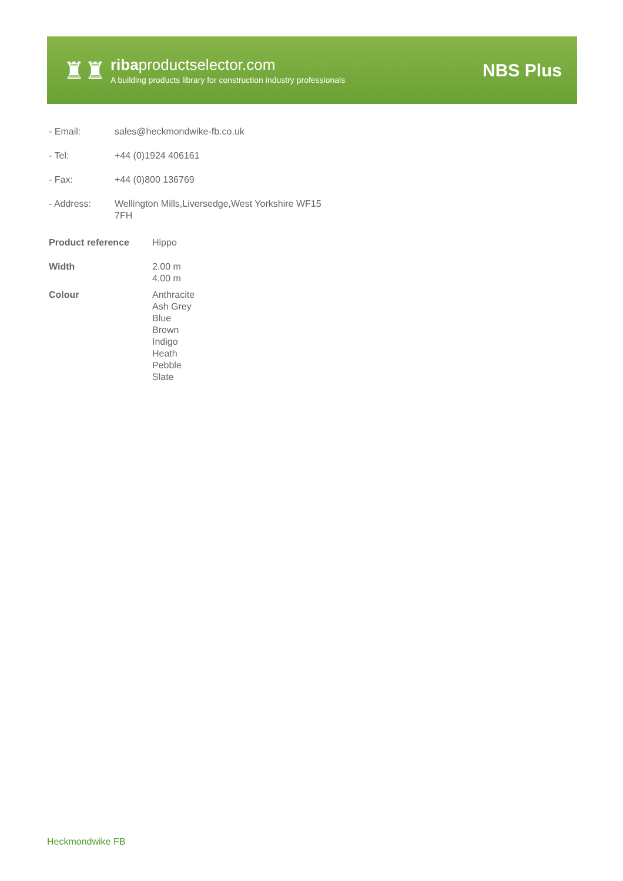♜♜
ribaproductselector.com
A building products library for construction industry professionals
NBS Plus
| - Email: | sales@heckmondwike-fb.co.uk |
| - Tel: | +44 (0)1924 406161 |
| - Fax: | +44 (0)800 136769 |
| - Address: | Wellington Mills,Liversedge,West Yorkshire WF15 7FH |
| Product reference | Hippo |
| Width | 2.00 m 4.00 m |
| Colour | Anthracite Ash Grey Blue Brown Indigo Heath Pebble Slate |
Heckmondwike FB